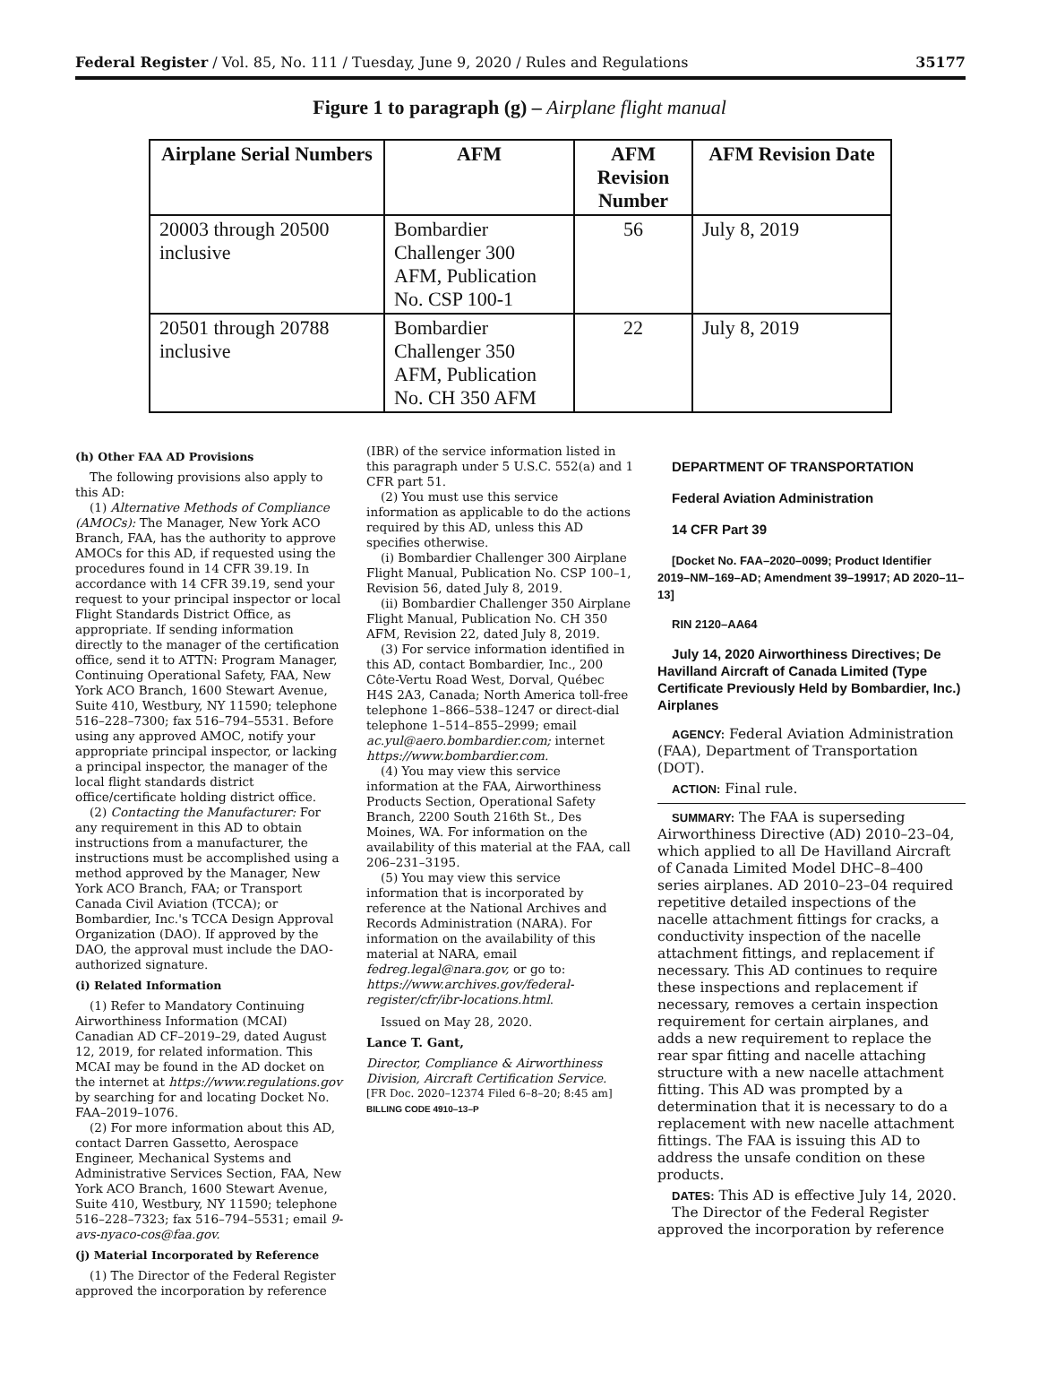Federal Register / Vol. 85, No. 111 / Tuesday, June 9, 2020 / Rules and Regulations 35177
Figure 1 to paragraph (g) – Airplane flight manual
| Airplane Serial Numbers | AFM | AFM Revision Number | AFM Revision Date |
| --- | --- | --- | --- |
| 20003 through 20500 inclusive | Bombardier Challenger 300 AFM, Publication No. CSP 100-1 | 56 | July 8, 2019 |
| 20501 through 20788 inclusive | Bombardier Challenger 350 AFM, Publication No. CH 350 AFM | 22 | July 8, 2019 |
(h) Other FAA AD Provisions
The following provisions also apply to this AD:
(1) Alternative Methods of Compliance (AMOCs): The Manager, New York ACO Branch, FAA, has the authority to approve AMOCs for this AD, if requested using the procedures found in 14 CFR 39.19. In accordance with 14 CFR 39.19, send your request to your principal inspector or local Flight Standards District Office, as appropriate. If sending information directly to the manager of the certification office, send it to ATTN: Program Manager, Continuing Operational Safety, FAA, New York ACO Branch, 1600 Stewart Avenue, Suite 410, Westbury, NY 11590; telephone 516–228–7300; fax 516–794–5531. Before using any approved AMOC, notify your appropriate principal inspector, or lacking a principal inspector, the manager of the local flight standards district office/certificate holding district office.
(2) Contacting the Manufacturer: For any requirement in this AD to obtain instructions from a manufacturer, the instructions must be accomplished using a method approved by the Manager, New York ACO Branch, FAA; or Transport Canada Civil Aviation (TCCA); or Bombardier, Inc.'s TCCA Design Approval Organization (DAO). If approved by the DAO, the approval must include the DAO-authorized signature.
(i) Related Information
(1) Refer to Mandatory Continuing Airworthiness Information (MCAI) Canadian AD CF–2019–29, dated August 12, 2019, for related information. This MCAI may be found in the AD docket on the internet at https://www.regulations.gov by searching for and locating Docket No. FAA–2019–1076.
(2) For more information about this AD, contact Darren Gassetto, Aerospace Engineer, Mechanical Systems and Administrative Services Section, FAA, New York ACO Branch, 1600 Stewart Avenue, Suite 410, Westbury, NY 11590; telephone 516–228–7323; fax 516–794–5531; email 9-avs-nyaco-cos@faa.gov.
(j) Material Incorporated by Reference
(1) The Director of the Federal Register approved the incorporation by reference
(IBR) of the service information listed in this paragraph under 5 U.S.C. 552(a) and 1 CFR part 51.
(2) You must use this service information as applicable to do the actions required by this AD, unless this AD specifies otherwise.
(i) Bombardier Challenger 300 Airplane Flight Manual, Publication No. CSP 100–1, Revision 56, dated July 8, 2019.
(ii) Bombardier Challenger 350 Airplane Flight Manual, Publication No. CH 350 AFM, Revision 22, dated July 8, 2019.
(3) For service information identified in this AD, contact Bombardier, Inc., 200 Côte-Vertu Road West, Dorval, Québec H4S 2A3, Canada; North America toll-free telephone 1–866–538–1247 or direct-dial telephone 1–514–855–2999; email ac.yul@aero.bombardier.com; internet https://www.bombardier.com.
(4) You may view this service information at the FAA, Airworthiness Products Section, Operational Safety Branch, 2200 South 216th St., Des Moines, WA. For information on the availability of this material at the FAA, call 206–231–3195.
(5) You may view this service information that is incorporated by reference at the National Archives and Records Administration (NARA). For information on the availability of this material at NARA, email fedreg.legal@nara.gov, or go to: https://www.archives.gov/federal-register/cfr/ibr-locations.html.
Issued on May 28, 2020.
Lance T. Gant,
Director, Compliance & Airworthiness Division, Aircraft Certification Service.
[FR Doc. 2020–12374 Filed 6–8–20; 8:45 am]
BILLING CODE 4910–13–P
DEPARTMENT OF TRANSPORTATION
Federal Aviation Administration
14 CFR Part 39
[Docket No. FAA–2020–0099; Product Identifier 2019–NM–169–AD; Amendment 39–19917; AD 2020–11–13]
RIN 2120–AA64
July 14, 2020 Airworthiness Directives; De Havilland Aircraft of Canada Limited (Type Certificate Previously Held by Bombardier, Inc.) Airplanes
AGENCY: Federal Aviation Administration (FAA), Department of Transportation (DOT).
ACTION: Final rule.
SUMMARY: The FAA is superseding Airworthiness Directive (AD) 2010–23–04, which applied to all De Havilland Aircraft of Canada Limited Model DHC–8–400 series airplanes. AD 2010–23–04 required repetitive detailed inspections of the nacelle attachment fittings for cracks, a conductivity inspection of the nacelle attachment fittings, and replacement if necessary. This AD continues to require these inspections and replacement if necessary, removes a certain inspection requirement for certain airplanes, and adds a new requirement to replace the rear spar fitting and nacelle attaching structure with a new nacelle attachment fitting. This AD was prompted by a determination that it is necessary to do a replacement with new nacelle attachment fittings. The FAA is issuing this AD to address the unsafe condition on these products.
DATES: This AD is effective July 14, 2020.
The Director of the Federal Register approved the incorporation by reference